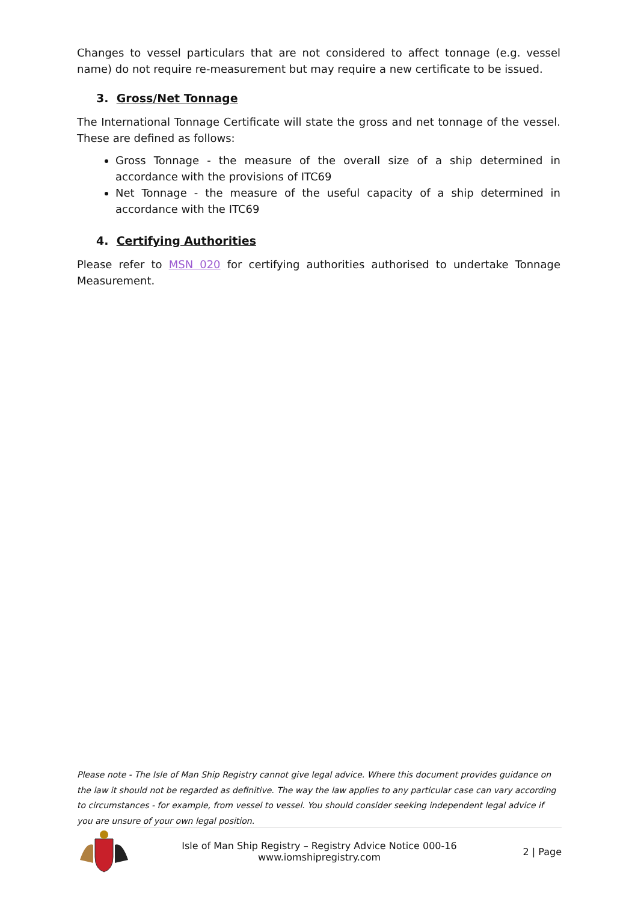Changes to vessel particulars that are not considered to affect tonnage (e.g. vessel name) do not require re-measurement but may require a new certificate to be issued.
3. Gross/Net Tonnage
The International Tonnage Certificate will state the gross and net tonnage of the vessel. These are defined as follows:
Gross Tonnage - the measure of the overall size of a ship determined in accordance with the provisions of ITC69
Net Tonnage - the measure of the useful capacity of a ship determined in accordance with the ITC69
4. Certifying Authorities
Please refer to MSN 020 for certifying authorities authorised to undertake Tonnage Measurement.
Please note - The Isle of Man Ship Registry cannot give legal advice. Where this document provides guidance on the law it should not be regarded as definitive. The way the law applies to any particular case can vary according to circumstances - for example, from vessel to vessel. You should consider seeking independent legal advice if you are unsure of your own legal position.
Isle of Man Ship Registry – Registry Advice Notice 000-16
www.iomshipregistry.com
2 | Page